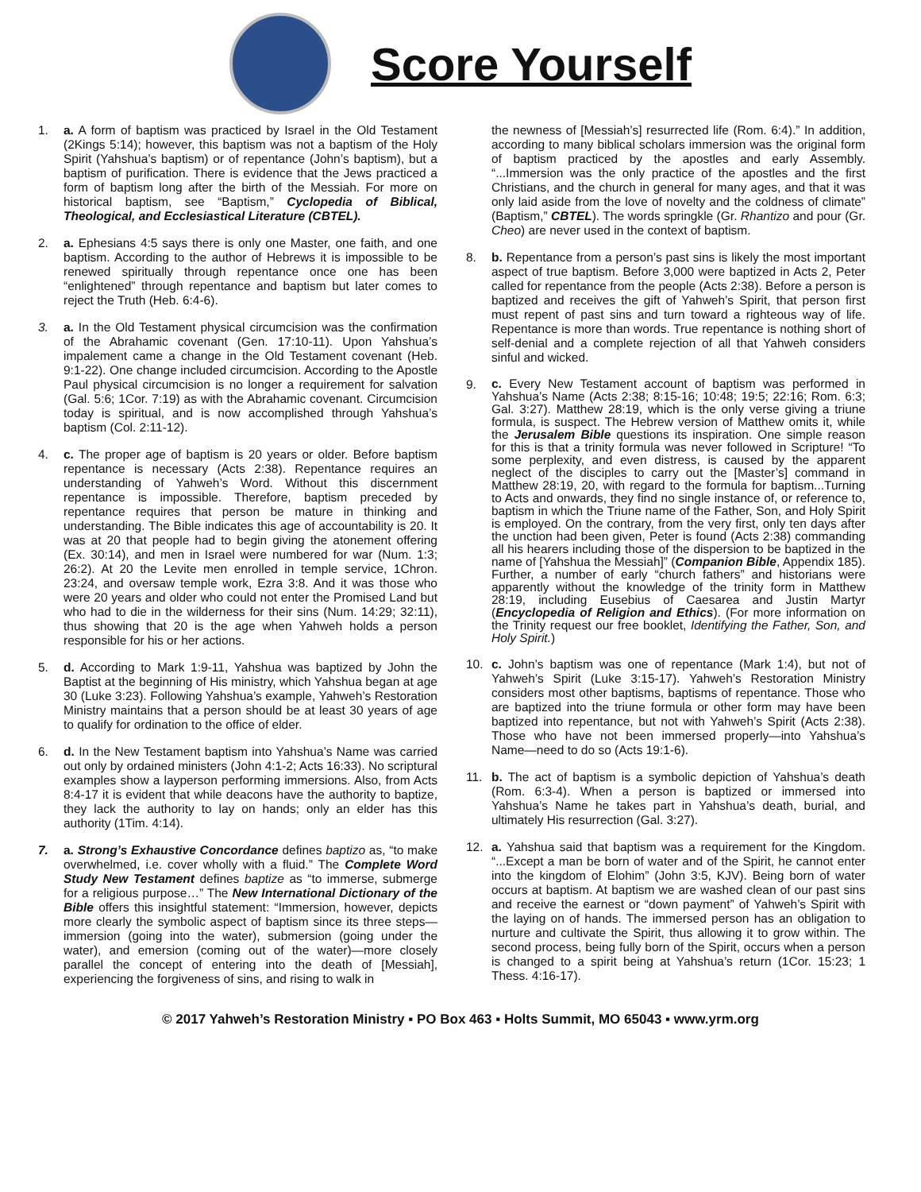Score Yourself
1. a. A form of baptism was practiced by Israel in the Old Testament (2Kings 5:14); however, this baptism was not a baptism of the Holy Spirit (Yahshua’s baptism) or of repentance (John’s baptism), but a baptism of purification. There is evidence that the Jews practiced a form of baptism long after the birth of the Messiah. For more on historical baptism, see “Baptism,” Cyclopedia of Biblical, Theological, and Ecclesiastical Literature (CBTEL).
2. a. Ephesians 4:5 says there is only one Master, one faith, and one baptism. According to the author of Hebrews it is impossible to be renewed spiritually through repentance once one has been “enlightened” through repentance and baptism but later comes to reject the Truth (Heb. 6:4-6).
3. a. In the Old Testament physical circumcision was the confirmation of the Abrahamic covenant (Gen. 17:10-11). Upon Yahshua’s impalement came a change in the Old Testament covenant (Heb. 9:1-22). One change included circumcision. According to the Apostle Paul physical circumcision is no longer a requirement for salvation (Gal. 5:6; 1Cor. 7:19) as with the Abrahamic covenant. Circumcision today is spiritual, and is now accomplished through Yahshua’s baptism (Col. 2:11-12).
4. c. The proper age of baptism is 20 years or older. Before baptism repentance is necessary (Acts 2:38). Repentance requires an understanding of Yahweh’s Word. Without this discernment repentance is impossible. Therefore, baptism preceded by repentance requires that person be mature in thinking and understanding. The Bible indicates this age of accountability is 20. It was at 20 that people had to begin giving the atonement offering (Ex. 30:14), and men in Israel were numbered for war (Num. 1:3; 26:2). At 20 the Levite men enrolled in temple service, 1Chron. 23:24, and oversaw temple work, Ezra 3:8. And it was those who were 20 years and older who could not enter the Promised Land but who had to die in the wilderness for their sins (Num. 14:29; 32:11), thus showing that 20 is the age when Yahweh holds a person responsible for his or her actions.
5. d. According to Mark 1:9-11, Yahshua was baptized by John the Baptist at the beginning of His ministry, which Yahshua began at age 30 (Luke 3:23). Following Yahshua’s example, Yahweh’s Restoration Ministry maintains that a person should be at least 30 years of age to qualify for ordination to the office of elder.
6. d. In the New Testament baptism into Yahshua’s Name was carried out only by ordained ministers (John 4:1-2; Acts 16:33). No scriptural examples show a layperson performing immersions. Also, from Acts 8:4-17 it is evident that while deacons have the authority to baptize, they lack the authority to lay on hands; only an elder has this authority (1Tim. 4:14).
7. a. Strong’s Exhaustive Concordance defines baptizo as, “to make overwhelmed, i.e. cover wholly with a fluid.” The Complete Word Study New Testament defines baptize as “to immerse, submerge for a religious purpose…” The New International Dictionary of the Bible offers this insightful statement: “Immersion, however, depicts more clearly the symbolic aspect of baptism since its three steps—immersion (going into the water), submersion (going under the water), and emersion (coming out of the water)—more closely parallel the concept of entering into the death of [Messiah], experiencing the forgiveness of sins, and rising to walk in
the newness of [Messiah’s] resurrected life (Rom. 6:4).” In addition, according to many biblical scholars immersion was the original form of baptism practiced by the apostles and early Assembly. “...Immersion was the only practice of the apostles and the first Christians, and the church in general for many ages, and that it was only laid aside from the love of novelty and the coldness of climate” (Baptism,” CBTEL). The words springkle (Gr. Rhantizo and pour (Gr. Cheo) are never used in the context of baptism.
8. b. Repentance from a person’s past sins is likely the most important aspect of true baptism. Before 3,000 were baptized in Acts 2, Peter called for repentance from the people (Acts 2:38). Before a person is baptized and receives the gift of Yahweh’s Spirit, that person first must repent of past sins and turn toward a righteous way of life. Repentance is more than words. True repentance is nothing short of self-denial and a complete rejection of all that Yahweh considers sinful and wicked.
9.
c. Every New Testament account of baptism was performed in Yahshua’s Name (Acts 2:38; 8:15-16; 10:48; 19:5; 22:16; Rom. 6:3; Gal. 3:27). Matthew 28:19, which is the only verse giving a triune formula, is suspect. The Hebrew version of Matthew omits it, while the Jerusalem Bible questions its inspiration. One simple reason for this is that a trinity formula was never followed in Scripture! “To some perplexity, and even distress, is caused by the apparent neglect of the disciples to carry out the [Master’s] command in Matthew 28:19, 20, with regard to the formula for baptism...Turning to Acts and onwards, they find no single instance of, or reference to, baptism in which the Triune name of the Father, Son, and Holy Spirit is employed. On the contrary, from the very first, only ten days after the unction had been given, Peter is found (Acts 2:38) commanding all his hearers including those of the dispersion to be baptized in the name of [Yahshua the Messiah]” (Companion Bible, Appendix 185). Further, a number of early “church fathers” and historians were apparently without the knowledge of the trinity form in Matthew 28:19, including Eusebius of Caesarea and Justin Martyr (Encyclopedia of Religion and Ethics). (For more information on the Trinity request our free booklet, Identifying the Father, Son, and Holy Spirit.)
10. c. John’s baptism was one of repentance (Mark 1:4), but not of Yahweh’s Spirit (Luke 3:15-17). Yahweh’s Restoration Ministry considers most other baptisms, baptisms of repentance. Those who are baptized into the triune formula or other form may have been baptized into repentance, but not with Yahweh’s Spirit (Acts 2:38). Those who have not been immersed properly—into Yahshua’s Name—need to do so (Acts 19:1-6).
11. b. The act of baptism is a symbolic depiction of Yahshua’s death (Rom. 6:3-4). When a person is baptized or immersed into Yahshua’s Name he takes part in Yahshua’s death, burial, and ultimately His resurrection (Gal. 3:27).
12. a. Yahshua said that baptism was a requirement for the Kingdom. “...Except a man be born of water and of the Spirit, he cannot enter into the kingdom of Elohim” (John 3:5, KJV). Being born of water occurs at baptism. At baptism we are washed clean of our past sins and receive the earnest or “down payment” of Yahweh’s Spirit with the laying on of hands. The immersed person has an obligation to nurture and cultivate the Spirit, thus allowing it to grow within. The second process, being fully born of the Spirit, occurs when a person is changed to a spirit being at Yahshua’s return (1Cor. 15:23; 1 Thess. 4:16-17).
© 2017 Yahweh’s Restoration Ministry ▪ PO Box 463 ▪ Holts Summit, MO 65043 ▪ www.yrm.org